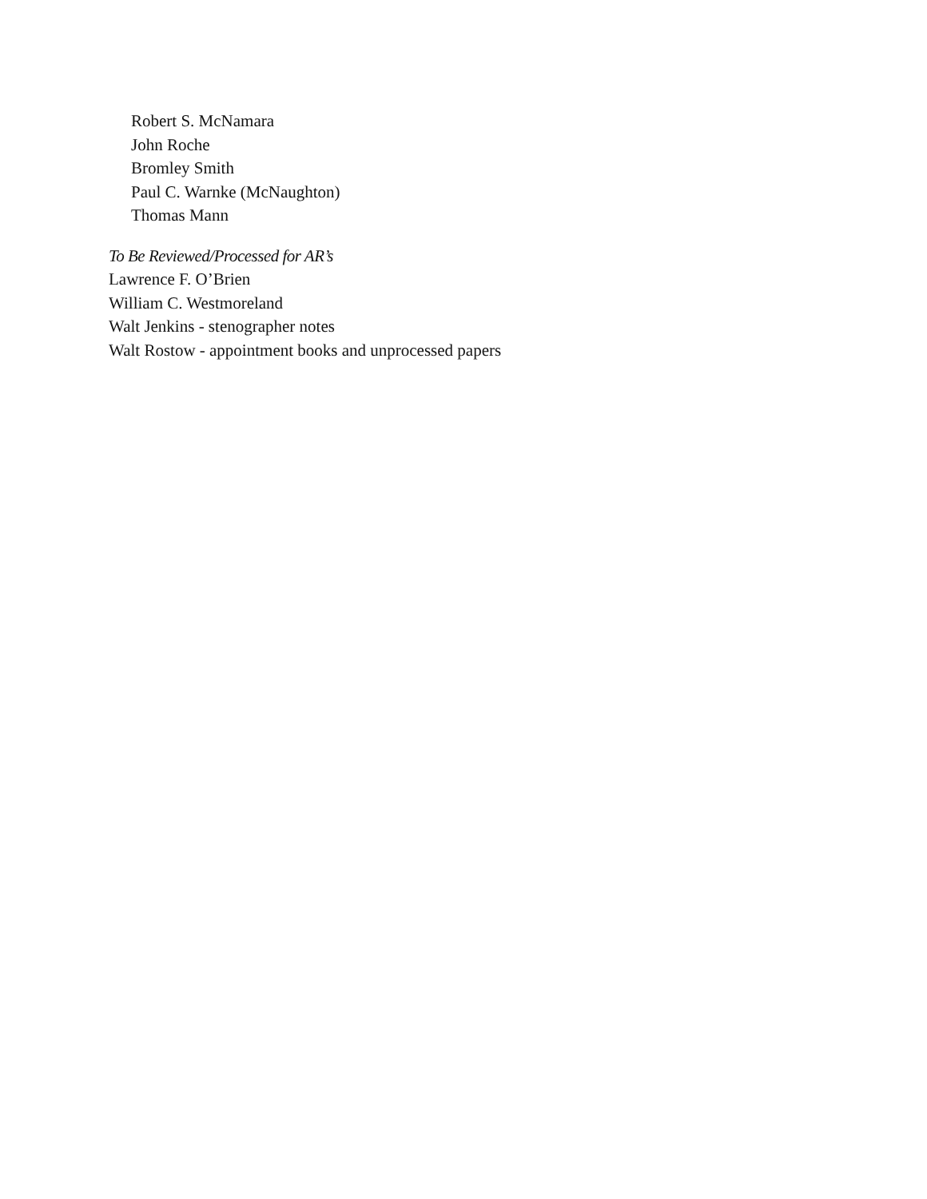Robert S. McNamara
John Roche
Bromley Smith
Paul C. Warnke (McNaughton)
Thomas Mann
To Be Reviewed/Processed for AR’s
Lawrence F. O’Brien
William C. Westmoreland
Walt Jenkins - stenographer notes
Walt Rostow - appointment books and unprocessed papers